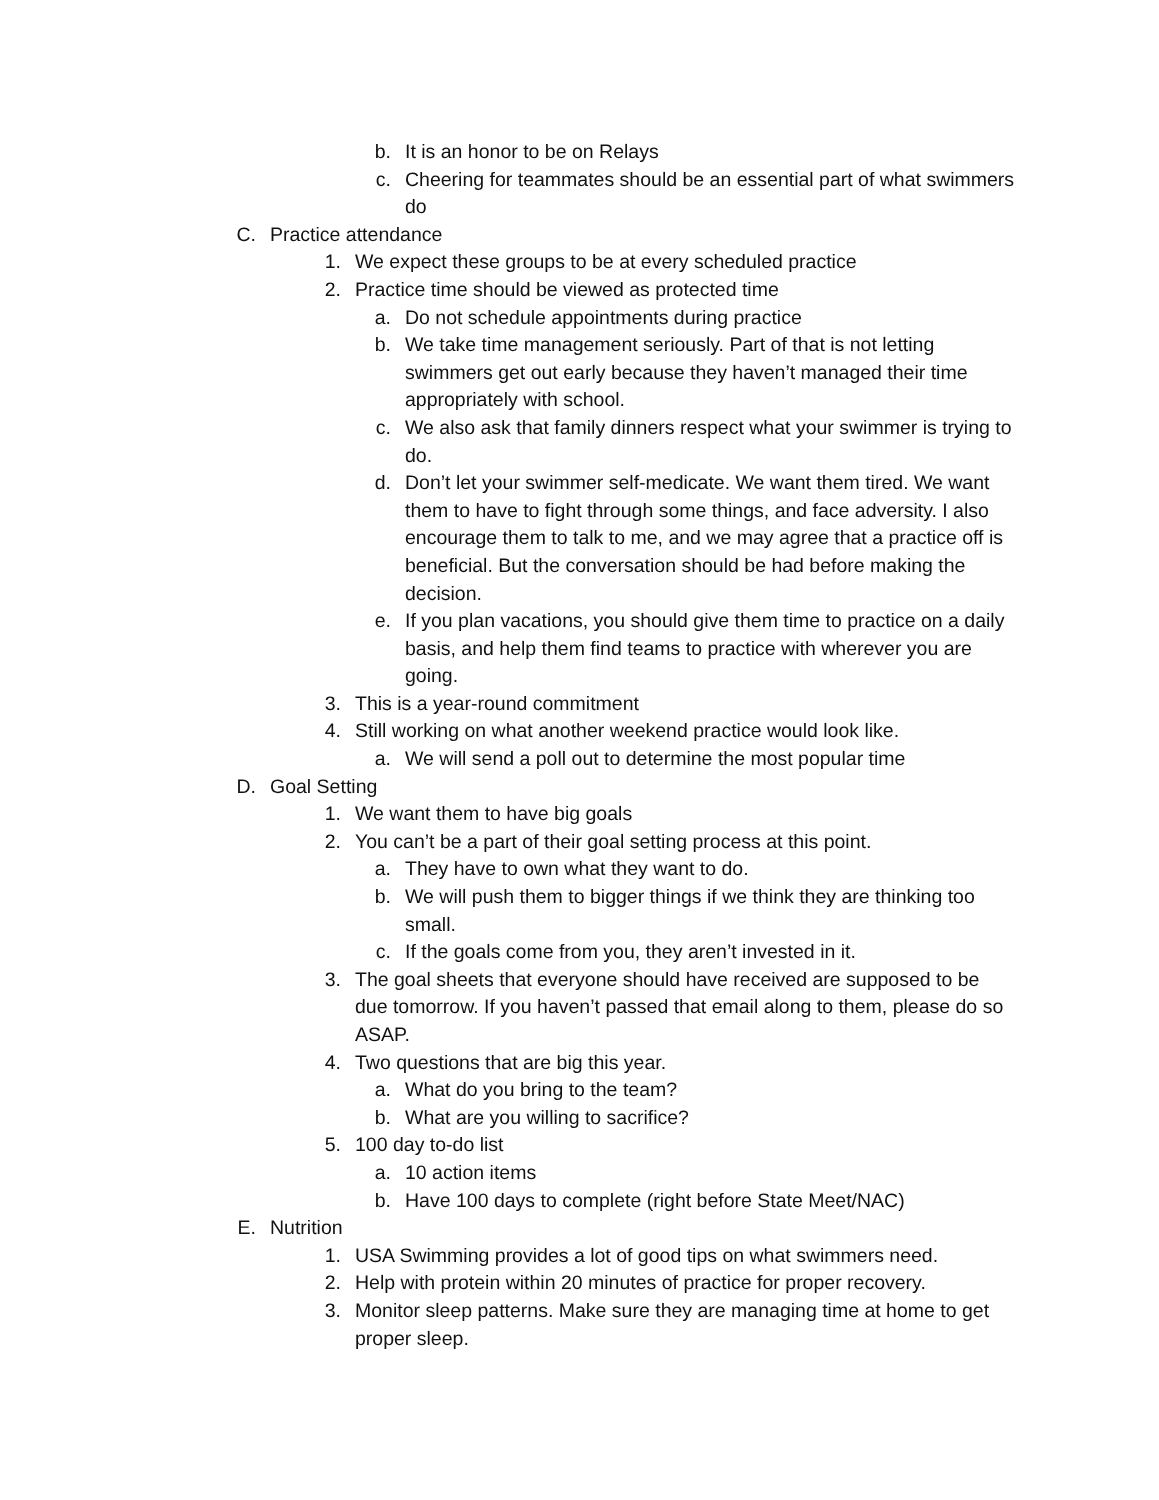b. It is an honor to be on Relays
c. Cheering for teammates should be an essential part of what swimmers do
C. Practice attendance
1. We expect these groups to be at every scheduled practice
2. Practice time should be viewed as protected time
a. Do not schedule appointments during practice
b. We take time management seriously. Part of that is not letting swimmers get out early because they haven’t managed their time appropriately with school.
c. We also ask that family dinners respect what your swimmer is trying to do.
d. Don’t let your swimmer self-medicate. We want them tired. We want them to have to fight through some things, and face adversity. I also encourage them to talk to me, and we may agree that a practice off is beneficial. But the conversation should be had before making the decision.
e. If you plan vacations, you should give them time to practice on a daily basis, and help them find teams to practice with wherever you are going.
3. This is a year-round commitment
4. Still working on what another weekend practice would look like.
a. We will send a poll out to determine the most popular time
D. Goal Setting
1. We want them to have big goals
2. You can’t be a part of their goal setting process at this point.
a. They have to own what they want to do.
b. We will push them to bigger things if we think they are thinking too small.
c. If the goals come from you, they aren’t invested in it.
3. The goal sheets that everyone should have received are supposed to be due tomorrow. If you haven’t passed that email along to them, please do so ASAP.
4. Two questions that are big this year.
a. What do you bring to the team?
b. What are you willing to sacrifice?
5. 100 day to-do list
a. 10 action items
b. Have 100 days to complete (right before State Meet/NAC)
E. Nutrition
1. USA Swimming provides a lot of good tips on what swimmers need.
2. Help with protein within 20 minutes of practice for proper recovery.
3. Monitor sleep patterns. Make sure they are managing time at home to get proper sleep.